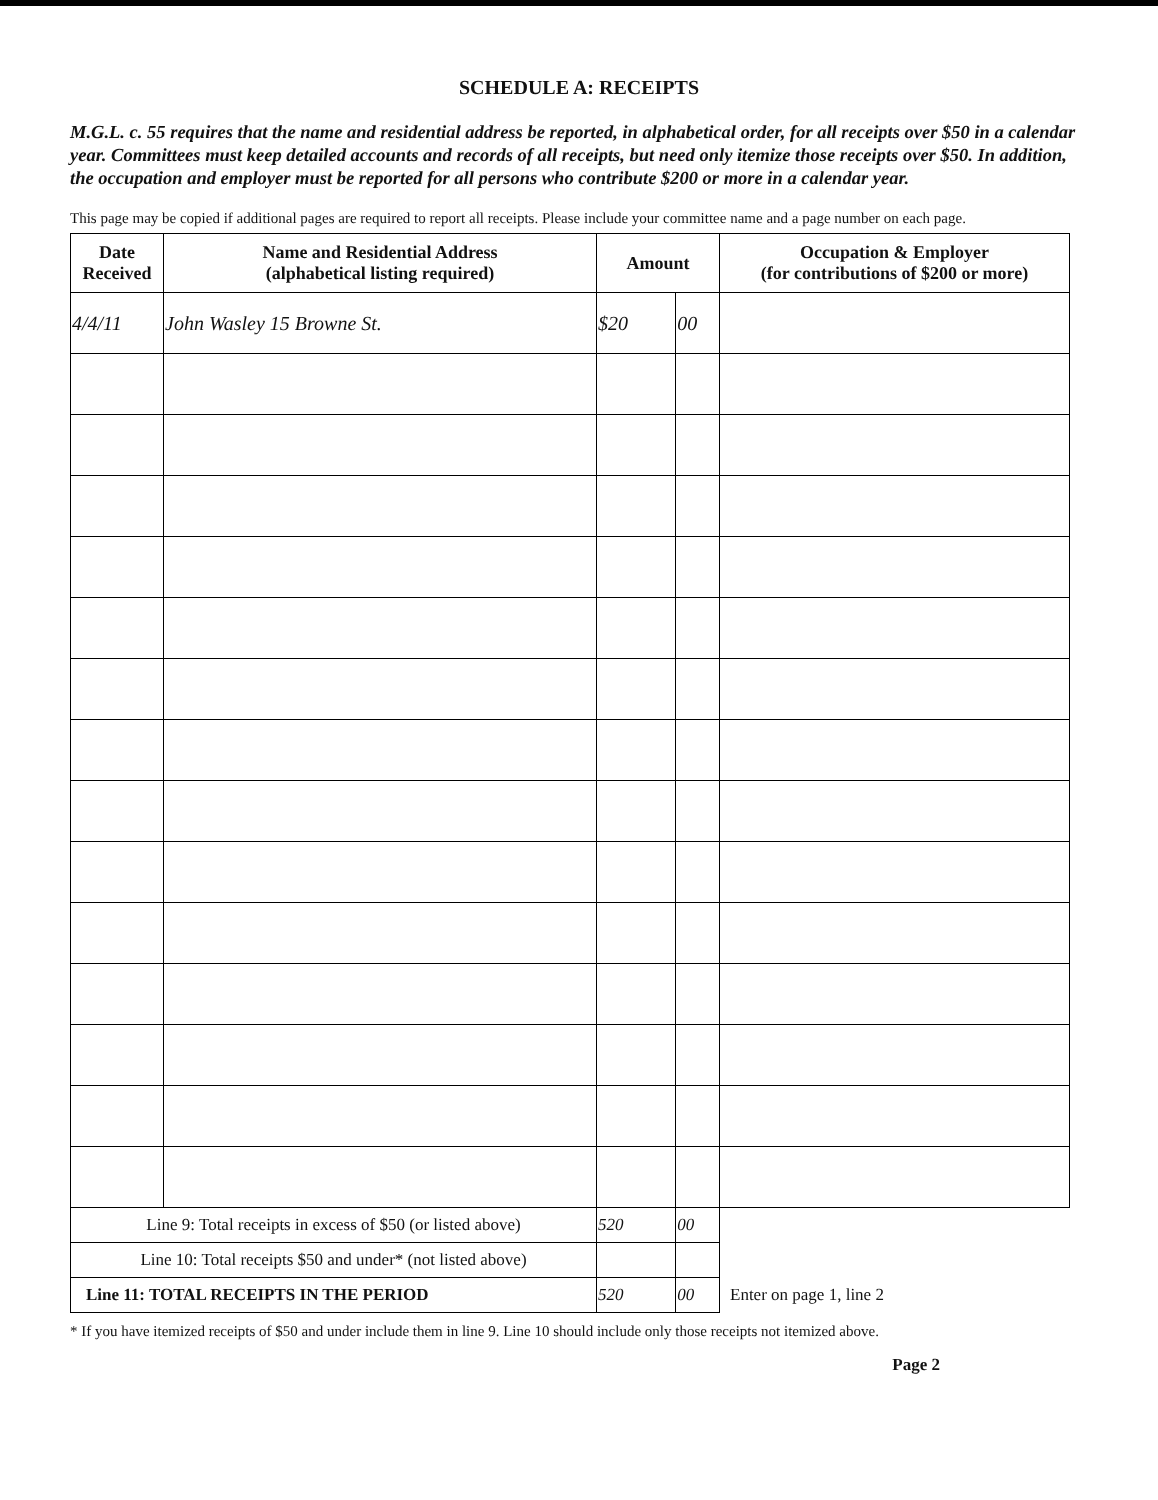SCHEDULE A: RECEIPTS
M.G.L. c. 55 requires that the name and residential address be reported, in alphabetical order, for all receipts over $50 in a calendar year. Committees must keep detailed accounts and records of all receipts, but need only itemize those receipts over $50. In addition, the occupation and employer must be reported for all persons who contribute $200 or more in a calendar year.
This page may be copied if additional pages are required to report all receipts. Please include your committee name and a page number on each page.
| Date Received | Name and Residential Address (alphabetical listing required) | Amount | | Occupation & Employer (for contributions of $200 or more) |
| --- | --- | --- | --- | --- |
| 4/4/11 | John Wasley 15 Browne St. | $20 | 00 | |
| Line 9: Total receipts in excess of $50 (or listed above) | | 520 | 00 | |
| Line 10: Total receipts $50 and under* (not listed above) | | | | |
| Line 11: TOTAL RECEIPTS IN THE PERIOD | | 520 | 00 | Enter on page 1, line 2 |
* If you have itemized receipts of $50 and under include them in line 9. Line 10 should include only those receipts not itemized above.
Page 2